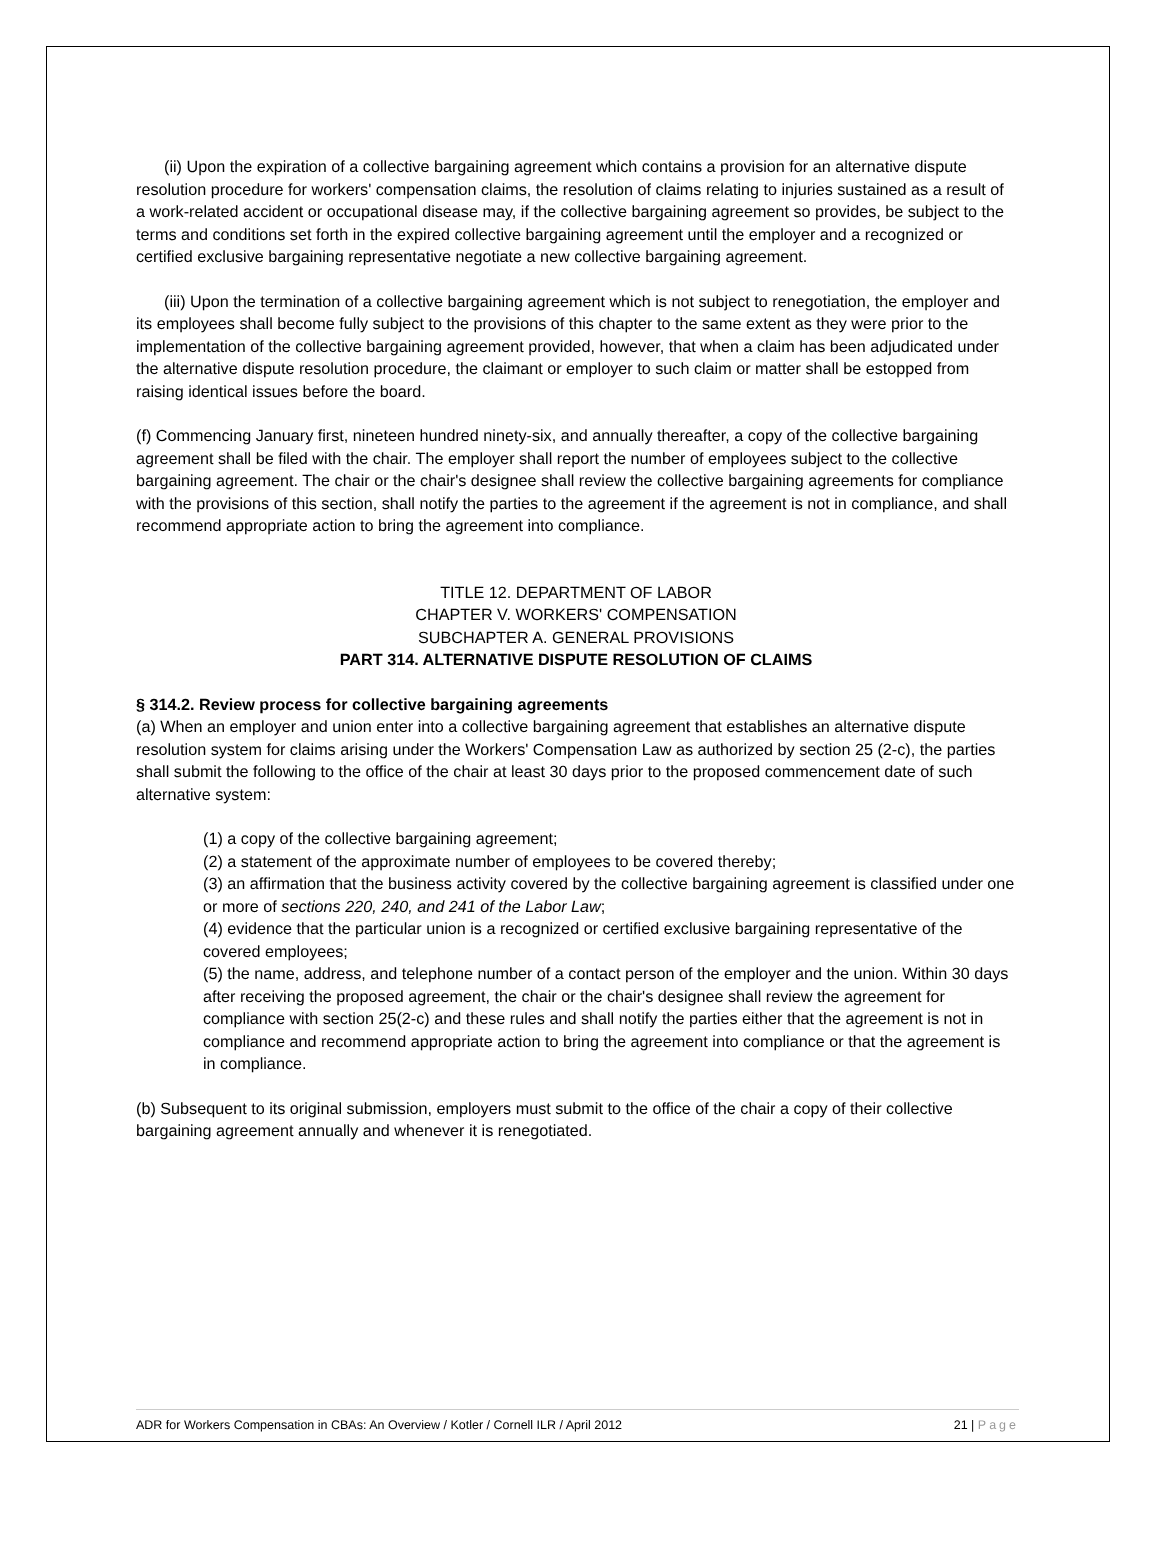(ii) Upon the expiration of a collective bargaining agreement which contains a provision for an alternative dispute resolution procedure for workers' compensation claims, the resolution of claims relating to injuries sustained as a result of a work-related accident or occupational disease may, if the collective bargaining agreement so provides, be subject to the terms and conditions set forth in the expired collective bargaining agreement until the employer and a recognized or certified exclusive bargaining representative negotiate a new collective bargaining agreement.
(iii) Upon the termination of a collective bargaining agreement which is not subject to renegotiation, the employer and its employees shall become fully subject to the provisions of this chapter to the same extent as they were prior to the implementation of the collective bargaining agreement provided, however, that when a claim has been adjudicated under the alternative dispute resolution procedure, the claimant or employer to such claim or matter shall be estopped from raising identical issues before the board.
(f) Commencing January first, nineteen hundred ninety-six, and annually thereafter, a copy of the collective bargaining agreement shall be filed with the chair. The employer shall report the number of employees subject to the collective bargaining agreement. The chair or the chair's designee shall review the collective bargaining agreements for compliance with the provisions of this section, shall notify the parties to the agreement if the agreement is not in compliance, and shall recommend appropriate action to bring the agreement into compliance.
TITLE 12. DEPARTMENT OF LABOR
CHAPTER V. WORKERS' COMPENSATION
SUBCHAPTER A. GENERAL PROVISIONS
PART 314. ALTERNATIVE DISPUTE RESOLUTION OF CLAIMS
§ 314.2. Review process for collective bargaining agreements
(a) When an employer and union enter into a collective bargaining agreement that establishes an alternative dispute resolution system for claims arising under the Workers' Compensation Law as authorized by section 25 (2-c), the parties shall submit the following to the office of the chair at least 30 days prior to the proposed commencement date of such alternative system:
(1) a copy of the collective bargaining agreement;
(2) a statement of the approximate number of employees to be covered thereby;
(3) an affirmation that the business activity covered by the collective bargaining agreement is classified under one or more of sections 220, 240, and 241 of the Labor Law;
(4) evidence that the particular union is a recognized or certified exclusive bargaining representative of the covered employees;
(5) the name, address, and telephone number of a contact person of the employer and the union. Within 30 days after receiving the proposed agreement, the chair or the chair's designee shall review the agreement for compliance with section 25(2-c) and these rules and shall notify the parties either that the agreement is not in compliance and recommend appropriate action to bring the agreement into compliance or that the agreement is in compliance.
(b) Subsequent to its original submission, employers must submit to the office of the chair a copy of their collective bargaining agreement annually and whenever it is renegotiated.
ADR for Workers Compensation in CBAs: An Overview / Kotler / Cornell ILR / April 2012 21 | Page